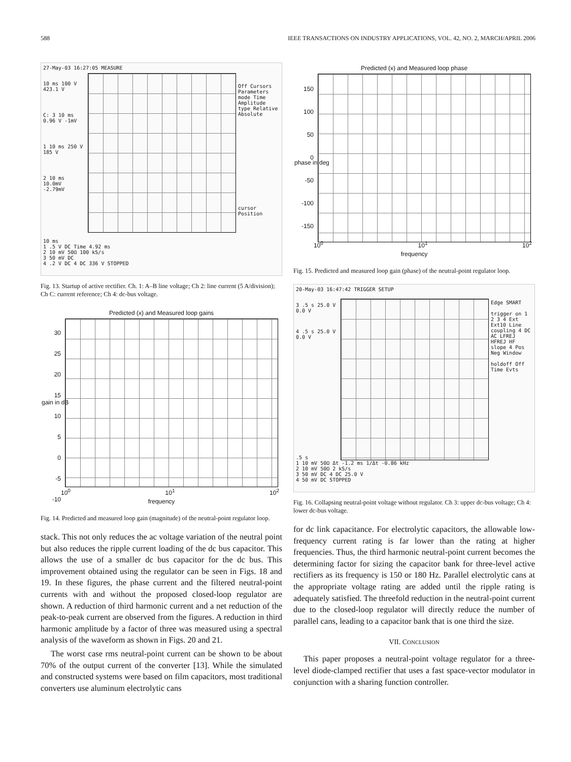588 IEEE TRANSACTIONS ON INDUSTRY APPLICATIONS, VOL. 42, NO. 2, MARCH/APRIL 2006
27-May-03 16:27:05 MEASURE
10 ms 100 V 423.1 V
C: 3 10 ms 0.96 V -1mV
1 10 ms 250 V 185 V
2 10 ms 10.0mV -2.79mV
Off Cursors Parameters mode Time Amplitude type Relative Absolute
cursor Position
10 ms
1 .5 V DC Time 4.92 ms
2 10 mV 50Ω 100 kS/s
3 50 mV DC
4 .2 V DC 4 DC 336 V STOPPED
Fig. 13. Startup of active rectifier. Ch. 1: A–B line voltage; Ch 2: line current (5 A/division); Ch C: current reference; Ch 4: dc-bus voltage.
Predicted (x) and Measured loop gains
30
25
20
15
10
5
0
-5
-10
gain in dB
10<sup>0</sup> 10<sup>1</sup> 10<sup>2</sup>
frequency
Fig. 14. Predicted and measured loop gain (magnitude) of the neutral-point regulator loop.
stack. This not only reduces the ac voltage variation of the neutral point but also reduces the ripple current loading of the dc bus capacitor. This allows the use of a smaller dc bus capacitor for the dc bus. This improvement obtained using the regulator can be seen in Figs. 18 and 19. In these figures, the phase current and the filtered neutral-point currents with and without the proposed closed-loop regulator are shown. A reduction of third harmonic current and a net reduction of the peak-to-peak current are observed from the figures. A reduction in third harmonic amplitude by a factor of three was measured using a spectral analysis of the waveform as shown in Figs. 20 and 21.
The worst case rms neutral-point current can be shown to be about 70% of the output current of the converter [13]. While the simulated and constructed systems were based on film capacitors, most traditional converters use aluminum electrolytic cans
Predicted (x) and Measured loop phase
150
100
50
0
-50
-100
-150
phase in deg
10<sup>0</sup> 10<sup>1</sup> 10<sup>2</sup>
frequency
Fig. 15. Predicted and measured loop gain (phase) of the neutral-point regulator loop.
20-May-03 16:47:42 TRIGGER SETUP
3 .5 s 25.0 V 0.0 V
4 .5 s 25.0 V 0.0 V
Edge SMART
trigger on 1 2 3 4 Ext Ext10 Line
coupling 4 DC AC LFREJ HFREJ HF
slope 4 Pos Neg Window
holdoff Off Time Evts
.5 s
1 10 mV 50Ω Δt -1.2 ms 1/Δt -0.86 kHz
2 10 mV 50Ω 2 kS/s
3 50 mV DC 4 DC 25.0 V
4 50 mV DC STOPPED
Fig. 16. Collapsing neutral-point voltage without regulator. Ch 3: upper dc-bus voltage; Ch 4: lower dc-bus voltage.
for dc link capacitance. For electrolytic capacitors, the allowable low-frequency current rating is far lower than the rating at higher frequencies. Thus, the third harmonic neutral-point current becomes the determining factor for sizing the capacitor bank for three-level active rectifiers as its frequency is 150 or 180 Hz. Parallel electrolytic cans at the appropriate voltage rating are added until the ripple rating is adequately satisfied. The threefold reduction in the neutral-point current due to the closed-loop regulator will directly reduce the number of parallel cans, leading to a capacitor bank that is one third the size.
VII. CONCLUSION
This paper proposes a neutral-point voltage regulator for a three-level diode-clamped rectifier that uses a fast space-vector modulator in conjunction with a sharing function controller.